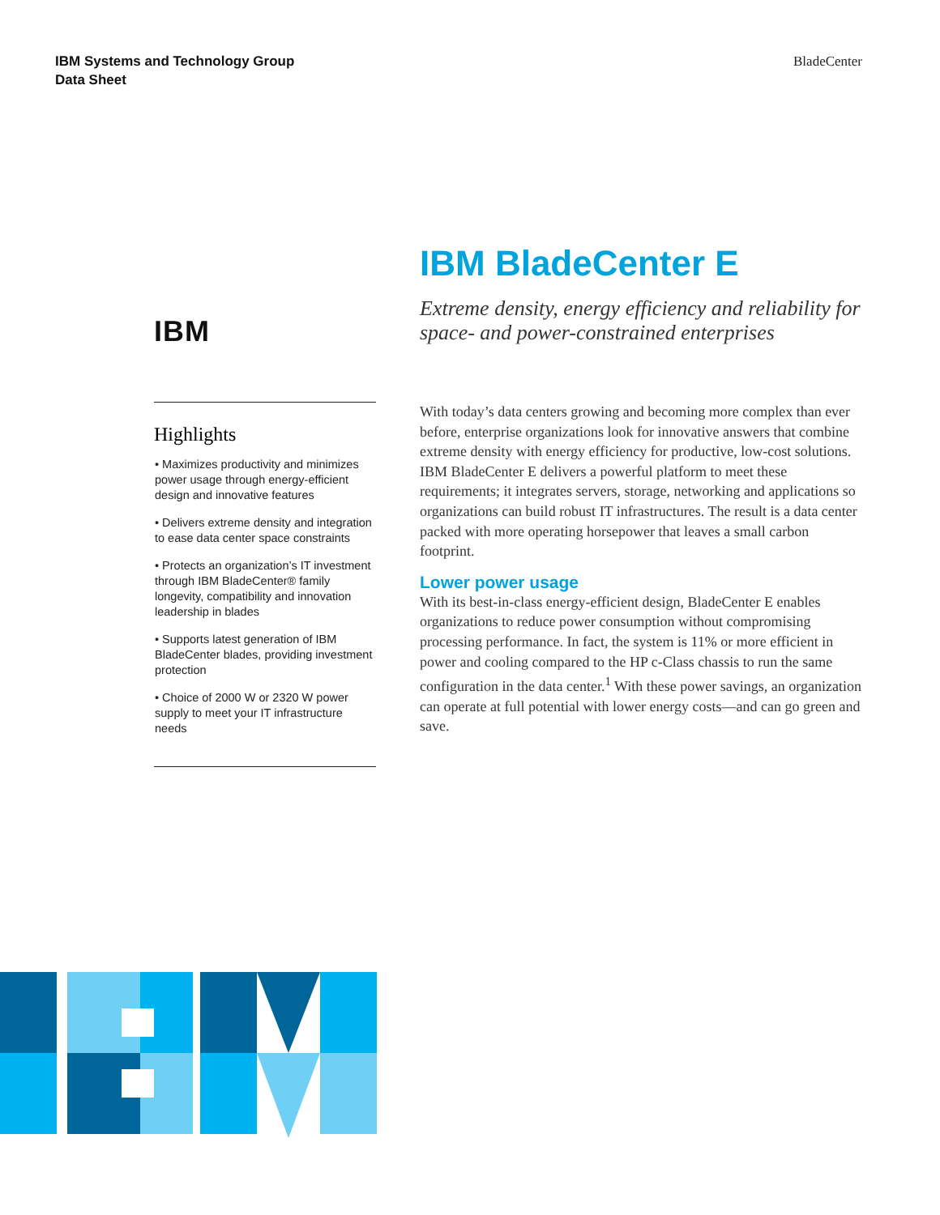IBM Systems and Technology Group
Data Sheet
BladeCenter
IBM
Highlights
• Maximizes productivity and minimizes power usage through energy-efficient design and innovative features
• Delivers extreme density and integration to ease data center space constraints
• Protects an organization’s IT investment through IBM BladeCenter® family longevity, compatibility and innovation leadership in blades
• Supports latest generation of IBM BladeCenter blades, providing investment protection
• Choice of 2000 W or 2320 W power supply to meet your IT infrastructure needs
IBM BladeCenter E
Extreme density, energy efficiency and reliability for space- and power-constrained enterprises
With today’s data centers growing and becoming more complex than ever before, enterprise organizations look for innovative answers that combine extreme density with energy efficiency for productive, low-cost solutions. IBM BladeCenter E delivers a powerful platform to meet these requirements; it integrates servers, storage, networking and applications so organizations can build robust IT infrastructures. The result is a data center packed with more operating horsepower that leaves a small carbon footprint.
Lower power usage
With its best-in-class energy-efficient design, BladeCenter E enables organizations to reduce power consumption without compromising processing performance. In fact, the system is 11% or more efficient in power and cooling compared to the HP c-Class chassis to run the same configuration in the data center.<sup>1</sup> With these power savings, an organization can operate at full potential with lower energy costs—and can go green and save.